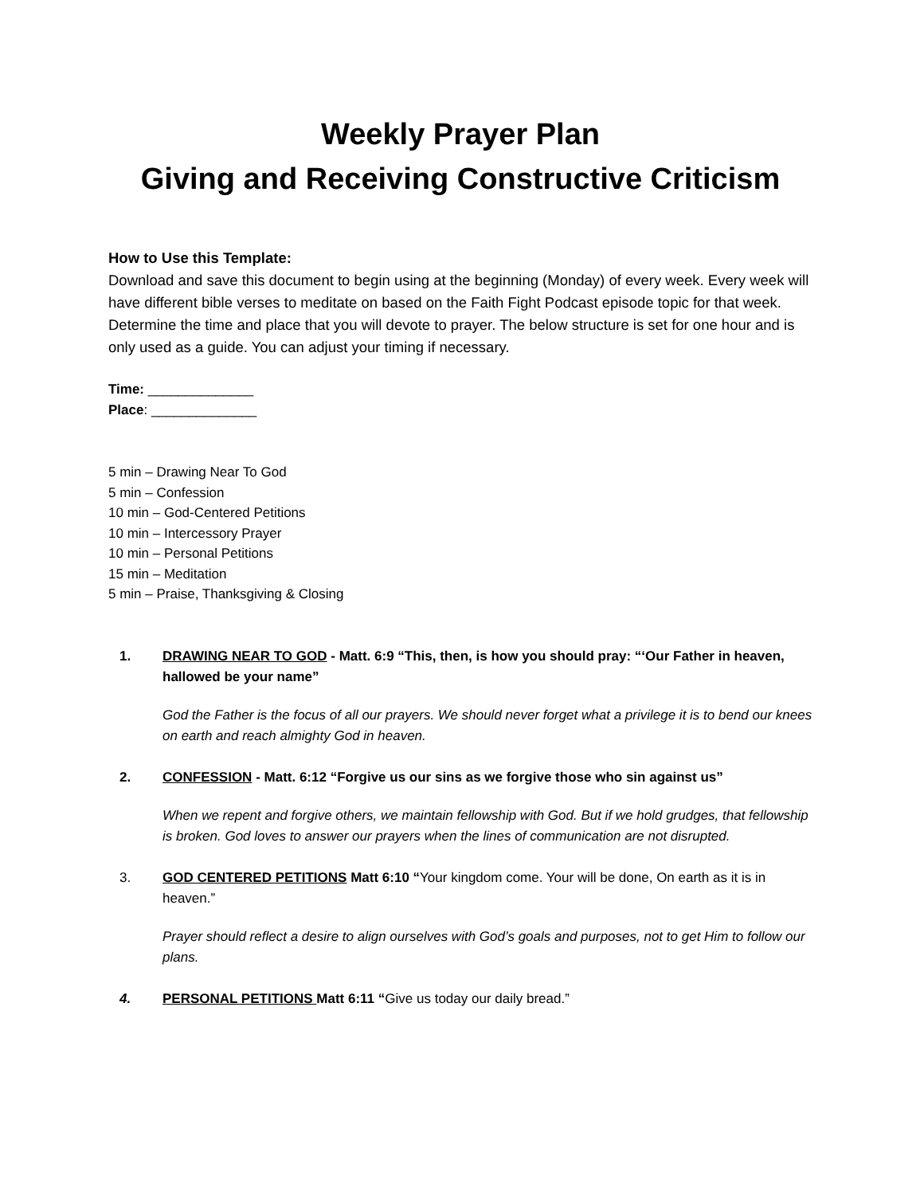Weekly Prayer Plan
Giving and Receiving Constructive Criticism
How to Use this Template:
Download and save this document to begin using at the beginning (Monday) of every week. Every week will have different bible verses to meditate on based on the Faith Fight Podcast episode topic for that week. Determine the time and place that you will devote to prayer. The below structure is set for one hour and is only used as a guide. You can adjust your timing if necessary.
Time: ______________
Place: ______________
5 min – Drawing Near To God
5 min – Confession
10 min – God-Centered Petitions
10 min – Intercessory Prayer
10 min – Personal Petitions
15 min – Meditation
5 min – Praise, Thanksgiving & Closing
1. DRAWING NEAR TO GOD - Matt. 6:9 “This, then, is how you should pray: “‘Our Father in heaven, hallowed be your name”
God the Father is the focus of all our prayers. We should never forget what a privilege it is to bend our knees on earth and reach almighty God in heaven.
2. CONFESSION - Matt. 6:12 “Forgive us our sins as we forgive those who sin against us”
When we repent and forgive others, we maintain fellowship with God. But if we hold grudges, that fellowship is broken. God loves to answer our prayers when the lines of communication are not disrupted.
3. GOD CENTERED PETITIONS Matt 6:10 “Your kingdom come. Your will be done, On earth as it is in heaven.”
Prayer should reflect a desire to align ourselves with God’s goals and purposes, not to get Him to follow our plans.
4. PERSONAL PETITIONS Matt 6:11 “Give us today our daily bread.”